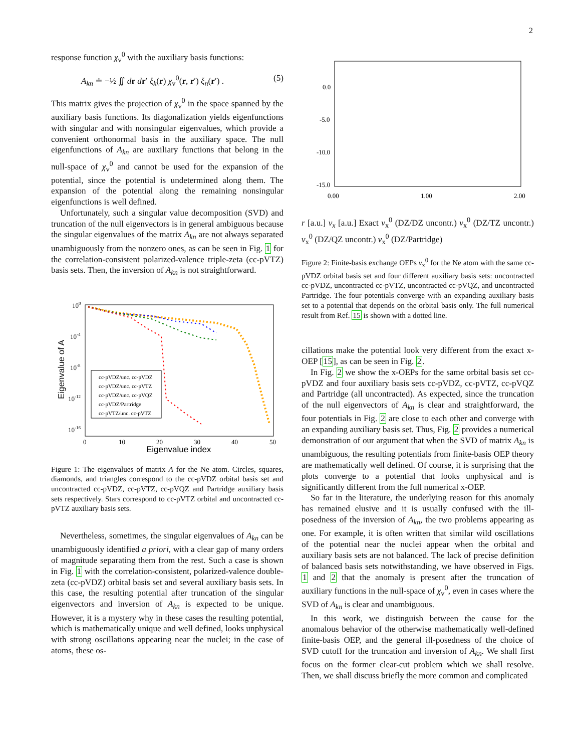2
response function χ<sub>v</sub><sup>0</sup> with the auxiliary basis functions:
A<sub>kn</sub> ≐ −½ ∬ dr dr′ ξ<sub>k</sub>(r) χ<sub>v</sub><sup>0</sup>(r, r′) ξ<sub>n</sub>(r′) . (5)
This matrix gives the projection of χ<sub>v</sub><sup>0</sup> in the space spanned by the auxiliary basis functions. Its diagonalization yields eigenfunctions with singular and with nonsingular eigenvalues, which provide a convenient orthonormal basis in the auxiliary space. The null eigenfunctions of A<sub>kn</sub> are auxiliary functions that belong in the null-space of χ<sub>v</sub><sup>0</sup> and cannot be used for the expansion of the potential, since the potential is undetermined along them. The expansion of the potential along the remaining nonsingular eigenfunctions is well defined.
Unfortunately, such a singular value decomposition (SVD) and truncation of the null eigenvectors is in general ambiguous because the singular eigenvalues of the matrix A<sub>kn</sub> are not always separated unambiguously from the nonzero ones, as can be seen in Fig. 1 for the correlation-consistent polarized-valence triple-zeta (cc-pVTZ) basis sets. Then, the inversion of A<sub>kn</sub> is not straightforward.
100
10-4
10-8
10-12
10-16
0
10
20
30
40
50
Eigenvalue index
Eigenvalue of A
cc-pVDZ/unc. cc-pVDZ
cc-pVDZ/unc. cc-pVTZ
cc-pVDZ/unc. cc-pVQZ
cc-pVDZ/Partridge
cc-pVTZ/unc. cc-pVTZ
Figure 1: The eigenvalues of matrix A for the Ne atom. Circles, squares, diamonds, and triangles correspond to the cc-pVDZ orbital basis set and uncontracted cc-pVDZ, cc-pVTZ, cc-pVQZ and Partridge auxiliary basis sets respectively. Stars correspond to cc-pVTZ orbital and uncontracted cc-pVTZ auxiliary basis sets.
Nevertheless, sometimes, the singular eigenvalues of A<sub>kn</sub> can be unambiguously identified a priori, with a clear gap of many orders of magnitude separating them from the rest. Such a case is shown in Fig. 1 with the correlation-consistent, polarized-valence double-zeta (cc-pVDZ) orbital basis set and several auxiliary basis sets. In this case, the resulting potential after truncation of the singular eigenvectors and inversion of A<sub>kn</sub> is expected to be unique. However, it is a mystery why in these cases the resulting potential, which is mathematically unique and well defined, looks unphysical with strong oscillations appearing near the nuclei; in the case of atoms, these os-
0.0
-5.0
-10.0
-15.0
0.00
1.00
2.00
r [a.u.]
vx [a.u.]
Exact
vx0 (DZ/DZ uncontr.)
vx0 (DZ/TZ uncontr.)
vx0 (DZ/QZ uncontr.)
vx0 (DZ/Partridge)
Figure 2: Finite-basis exchange OEPs v<sub>x</sub><sup>0</sup> for the Ne atom with the same cc-pVDZ orbital basis set and four different auxiliary basis sets: uncontracted cc-pVDZ, uncontracted cc-pVTZ, uncontracted cc-pVQZ, and uncontracted Partridge. The four potentials converge with an expanding auxiliary basis set to a potential that depends on the orbital basis only. The full numerical result from Ref. 15 is shown with a dotted line.
cillations make the potential look very different from the exact x-OEP [15], as can be seen in Fig. 2.
In Fig. 2 we show the x-OEPs for the same orbital basis set cc-pVDZ and four auxiliary basis sets cc-pVDZ, cc-pVTZ, cc-pVQZ and Partridge (all uncontracted). As expected, since the truncation of the null eigenvectors of A<sub>kn</sub> is clear and straightforward, the four potentials in Fig. 2 are close to each other and converge with an expanding auxiliary basis set. Thus, Fig. 2 provides a numerical demonstration of our argument that when the SVD of matrix A<sub>kn</sub> is unambiguous, the resulting potentials from finite-basis OEP theory are mathematically well defined. Of course, it is surprising that the plots converge to a potential that looks unphysical and is significantly different from the full numerical x-OEP.
So far in the literature, the underlying reason for this anomaly has remained elusive and it is usually confused with the ill-posedness of the inversion of A<sub>kn</sub>, the two problems appearing as one. For example, it is often written that similar wild oscillations of the potential near the nuclei appear when the orbital and auxiliary basis sets are not balanced. The lack of precise definition of balanced basis sets notwithstanding, we have observed in Figs. 1 and 2 that the anomaly is present after the truncation of auxiliary functions in the null-space of χ<sub>v</sub><sup>0</sup>, even in cases where the SVD of A<sub>kn</sub> is clear and unambiguous.
In this work, we distinguish between the cause for the anomalous behavior of the otherwise mathematically well-defined finite-basis OEP, and the general ill-posedness of the choice of SVD cutoff for the truncation and inversion of A<sub>kn</sub>. We shall first focus on the former clear-cut problem which we shall resolve. Then, we shall discuss briefly the more common and complicated